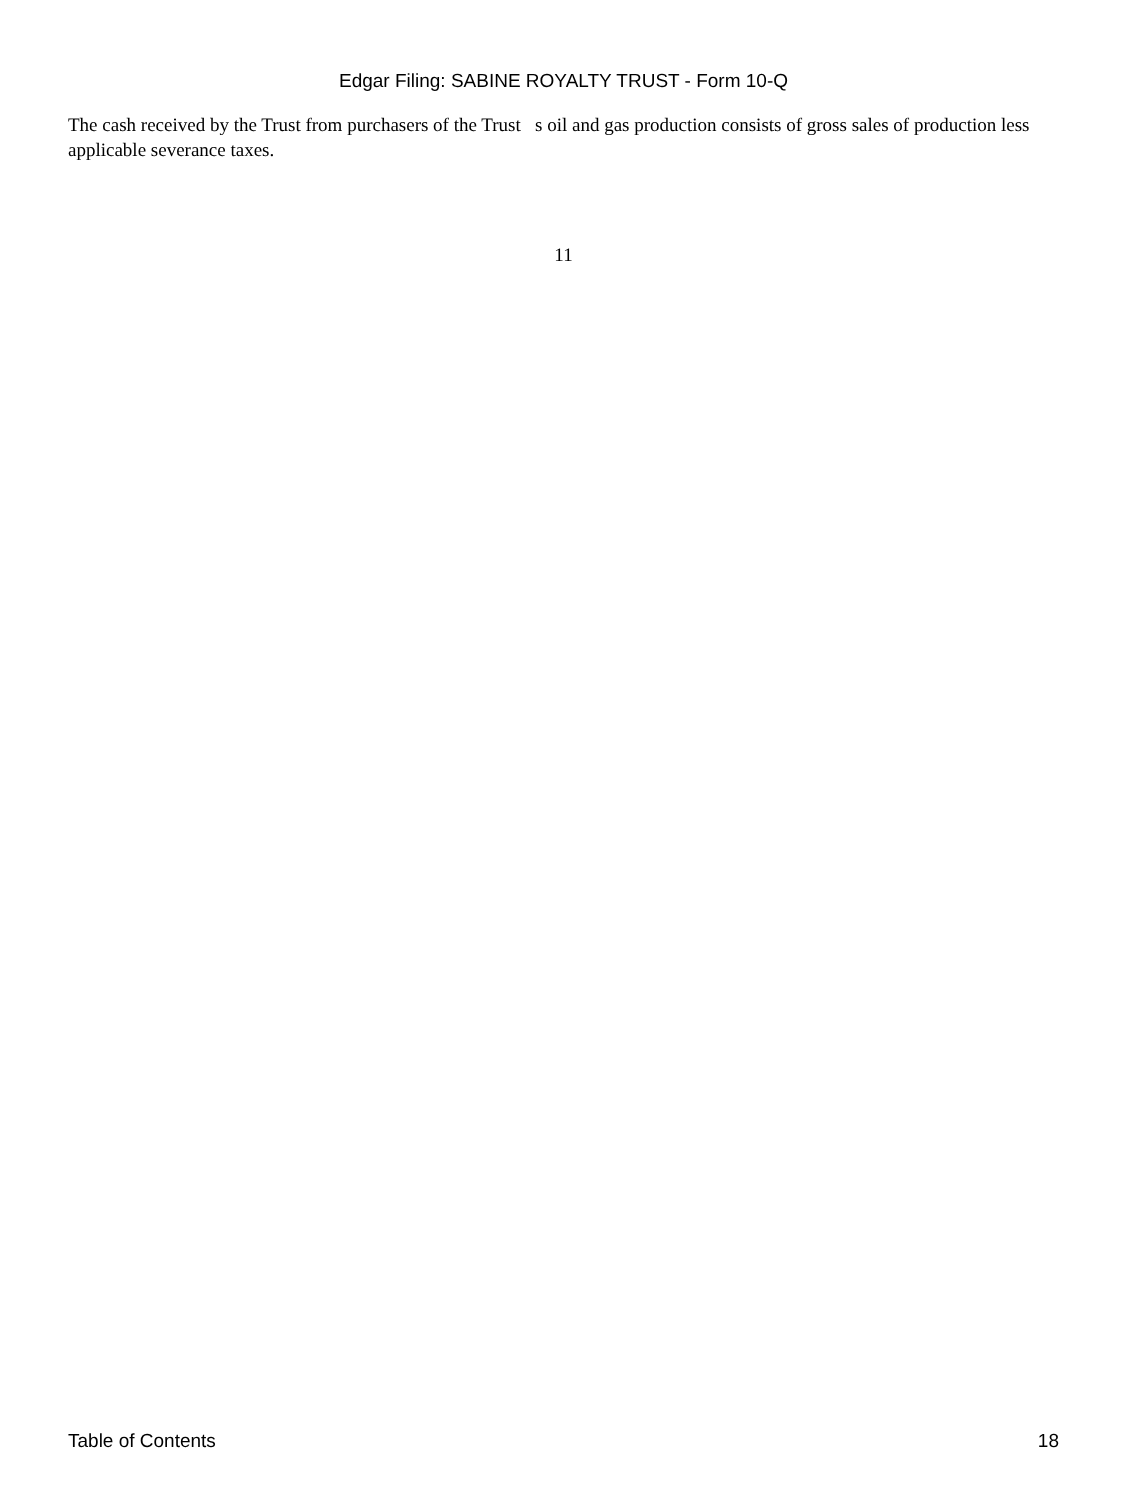Edgar Filing: SABINE ROYALTY TRUST - Form 10-Q
The cash received by the Trust from purchasers of the Trust s oil and gas production consists of gross sales of production less applicable severance taxes.
11
Table of Contents 18